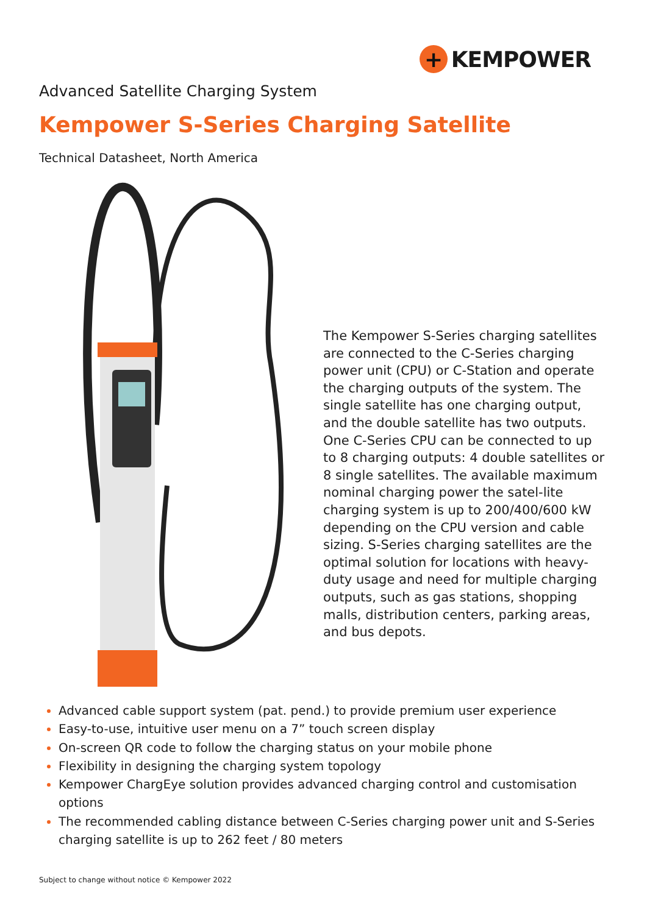+ KEMPOWER
Advanced Satellite Charging System
Kempower S-Series Charging Satellite
Technical Datasheet, North America
The Kempower S-Series charging satellites are connected to the C-Series charging power unit (CPU) or C-Station and operate the charging outputs of the system. The single satellite has one charging output, and the double satellite has two outputs. One C-Series CPU can be connected to up to 8 charging outputs: 4 double satellites or 8 single satellites. The available maximum nominal charging power the satel-lite charging system is up to 200/400/600 kW depending on the CPU version and cable sizing. S-Series charging satellites are the optimal solution for locations with heavy-duty usage and need for multiple charging outputs, such as gas stations, shopping malls, distribution centers, parking areas, and bus depots.
Advanced cable support system (pat. pend.) to provide premium user experience
Easy-to-use, intuitive user menu on a 7” touch screen display
On-screen QR code to follow the charging status on your mobile phone
Flexibility in designing the charging system topology
Kempower ChargEye solution provides advanced charging control and customisation options
The recommended cabling distance between C-Series charging power unit and S-Series charging satellite is up to 262 feet / 80 meters
Subject to change without notice © Kempower 2022